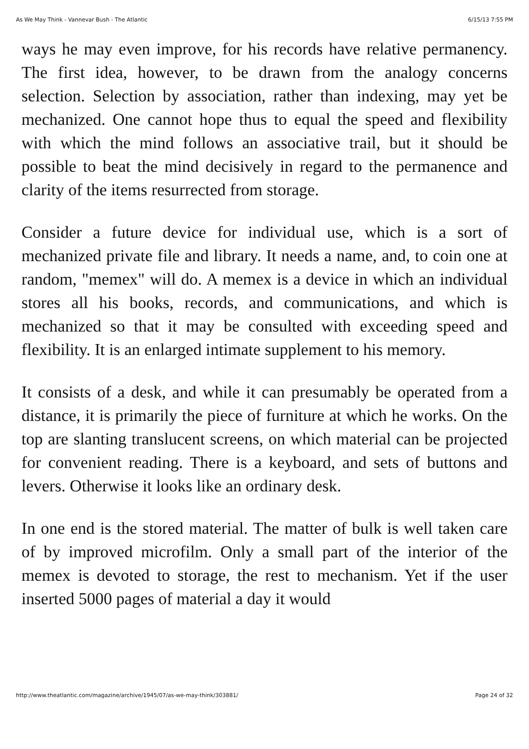As We May Think - Vannevar Bush - The Atlantic 6/15/13 7:55 PM
ways he may even improve, for his records have relative permanency. The first idea, however, to be drawn from the analogy concerns selection. Selection by association, rather than indexing, may yet be mechanized. One cannot hope thus to equal the speed and flexibility with which the mind follows an associative trail, but it should be possible to beat the mind decisively in regard to the permanence and clarity of the items resurrected from storage.
Consider a future device for individual use, which is a sort of mechanized private file and library. It needs a name, and, to coin one at random, "memex" will do. A memex is a device in which an individual stores all his books, records, and communications, and which is mechanized so that it may be consulted with exceeding speed and flexibility. It is an enlarged intimate supplement to his memory.
It consists of a desk, and while it can presumably be operated from a distance, it is primarily the piece of furniture at which he works. On the top are slanting translucent screens, on which material can be projected for convenient reading. There is a keyboard, and sets of buttons and levers. Otherwise it looks like an ordinary desk.
In one end is the stored material. The matter of bulk is well taken care of by improved microfilm. Only a small part of the interior of the memex is devoted to storage, the rest to mechanism. Yet if the user inserted 5000 pages of material a day it would
http://www.theatlantic.com/magazine/archive/1945/07/as-we-may-think/303881/ Page 24 of 32